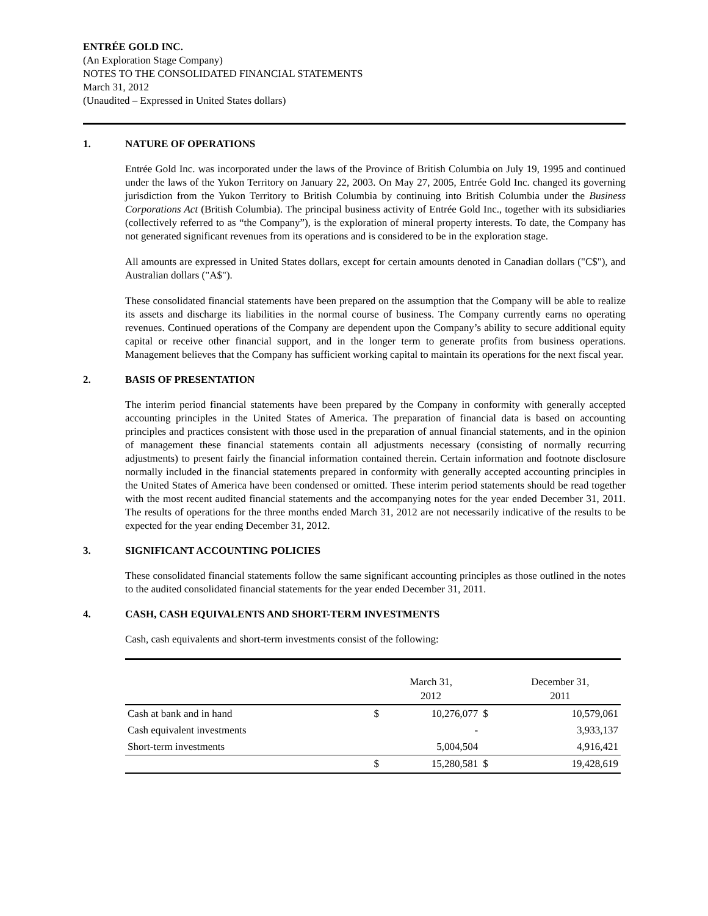ENTRÉE GOLD INC.
(An Exploration Stage Company)
NOTES TO THE CONSOLIDATED FINANCIAL STATEMENTS
March 31, 2012
(Unaudited – Expressed in United States dollars)
1. NATURE OF OPERATIONS
Entrée Gold Inc. was incorporated under the laws of the Province of British Columbia on July 19, 1995 and continued under the laws of the Yukon Territory on January 22, 2003. On May 27, 2005, Entrée Gold Inc. changed its governing jurisdiction from the Yukon Territory to British Columbia by continuing into British Columbia under the Business Corporations Act (British Columbia). The principal business activity of Entrée Gold Inc., together with its subsidiaries (collectively referred to as “the Company”), is the exploration of mineral property interests. To date, the Company has not generated significant revenues from its operations and is considered to be in the exploration stage.
All amounts are expressed in United States dollars, except for certain amounts denoted in Canadian dollars ("C$"), and Australian dollars ("A$").
These consolidated financial statements have been prepared on the assumption that the Company will be able to realize its assets and discharge its liabilities in the normal course of business. The Company currently earns no operating revenues. Continued operations of the Company are dependent upon the Company’s ability to secure additional equity capital or receive other financial support, and in the longer term to generate profits from business operations. Management believes that the Company has sufficient working capital to maintain its operations for the next fiscal year.
2. BASIS OF PRESENTATION
The interim period financial statements have been prepared by the Company in conformity with generally accepted accounting principles in the United States of America. The preparation of financial data is based on accounting principles and practices consistent with those used in the preparation of annual financial statements, and in the opinion of management these financial statements contain all adjustments necessary (consisting of normally recurring adjustments) to present fairly the financial information contained therein. Certain information and footnote disclosure normally included in the financial statements prepared in conformity with generally accepted accounting principles in the United States of America have been condensed or omitted. These interim period statements should be read together with the most recent audited financial statements and the accompanying notes for the year ended December 31, 2011. The results of operations for the three months ended March 31, 2012 are not necessarily indicative of the results to be expected for the year ending December 31, 2012.
3. SIGNIFICANT ACCOUNTING POLICIES
These consolidated financial statements follow the same significant accounting principles as those outlined in the notes to the audited consolidated financial statements for the year ended December 31, 2011.
4. CASH, CASH EQUIVALENTS AND SHORT-TERM INVESTMENTS
Cash, cash equivalents and short-term investments consist of the following:
| | | March 31, 2012 | | December 31, 2011 |
| --- | --- | --- | --- | --- |
| Cash at bank and in hand | $ | 10,276,077 | $ | 10,579,061 |
| Cash equivalent investments | | - | | 3,933,137 |
| Short-term investments | | 5,004,504 | | 4,916,421 |
| | $ | 15,280,581 | $ | 19,428,619 |